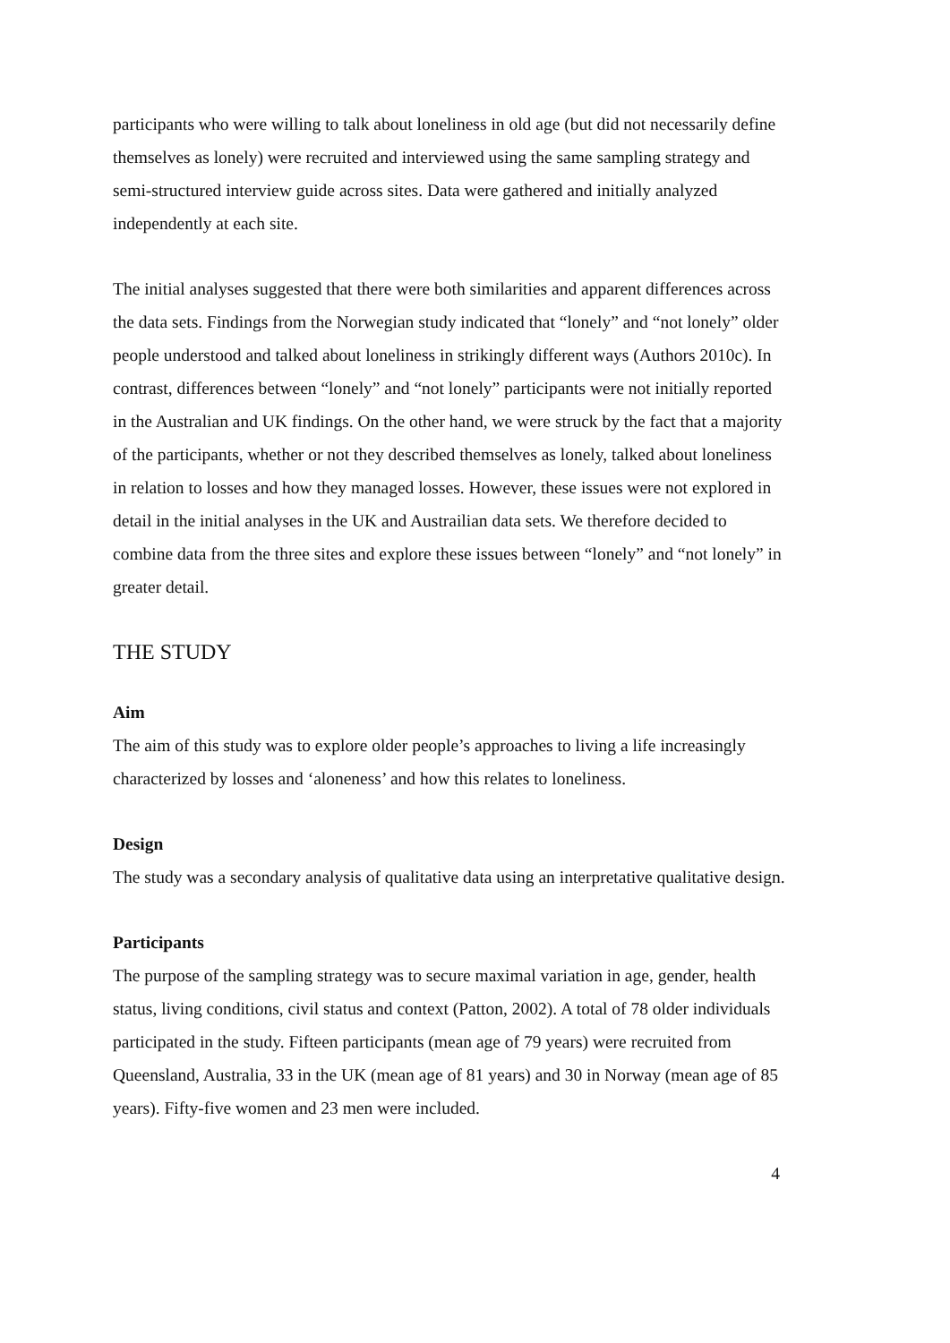participants who were willing to talk about loneliness in old age (but did not necessarily define themselves as lonely) were recruited and interviewed using the same sampling strategy and semi-structured interview guide across sites. Data were gathered and initially analyzed independently at each site.
The initial analyses suggested that there were both similarities and apparent differences across the data sets. Findings from the Norwegian study indicated that “lonely” and “not lonely” older people understood and talked about loneliness in strikingly different ways (Authors 2010c). In contrast, differences between “lonely” and “not lonely” participants were not initially reported in the Australian and UK findings. On the other hand, we were struck by the fact that a majority of the participants, whether or not they described themselves as lonely, talked about loneliness in relation to losses and how they managed losses. However, these issues were not explored in detail in the initial analyses in the UK and Austrailian data sets. We therefore decided to combine data from the three sites and explore these issues between “lonely” and “not lonely” in greater detail.
THE STUDY
Aim
The aim of this study was to explore older people’s approaches to living a life increasingly characterized by losses and ‘aloneness’ and how this relates to loneliness.
Design
The study was a secondary analysis of qualitative data using an interpretative qualitative design.
Participants
The purpose of the sampling strategy was to secure maximal variation in age, gender, health status, living conditions, civil status and context (Patton, 2002). A total of 78 older individuals participated in the study. Fifteen participants (mean age of 79 years) were recruited from Queensland, Australia, 33 in the UK (mean age of 81 years) and 30 in Norway (mean age of 85 years). Fifty-five women and 23 men were included.
4